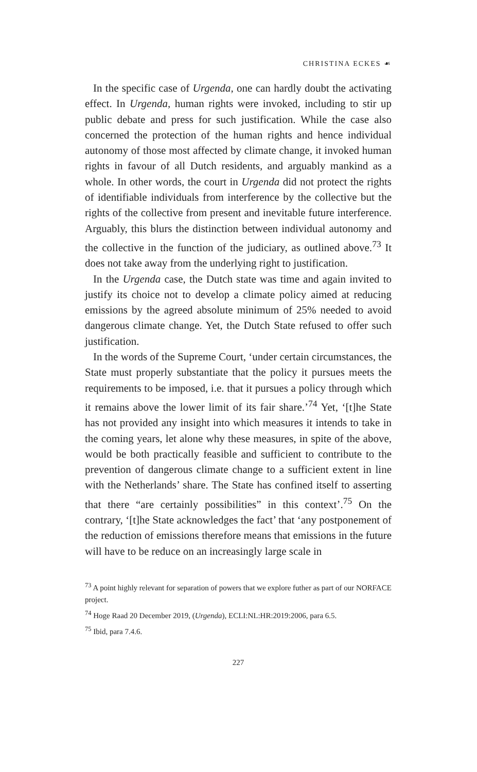CHRISTINA ECKES ☙
In the specific case of Urgenda, one can hardly doubt the activating effect. In Urgenda, human rights were invoked, including to stir up public debate and press for such justification. While the case also concerned the protection of the human rights and hence individual autonomy of those most affected by climate change, it invoked human rights in favour of all Dutch residents, and arguably mankind as a whole. In other words, the court in Urgenda did not protect the rights of identifiable individuals from interference by the collective but the rights of the collective from present and inevitable future interference. Arguably, this blurs the distinction between individual autonomy and the collective in the function of the judiciary, as outlined above.<sup>73</sup> It does not take away from the underlying right to justification.
In the Urgenda case, the Dutch state was time and again invited to justify its choice not to develop a climate policy aimed at reducing emissions by the agreed absolute minimum of 25% needed to avoid dangerous climate change. Yet, the Dutch State refused to offer such justification.
In the words of the Supreme Court, ‘under certain circumstances, the State must properly substantiate that the policy it pursues meets the requirements to be imposed, i.e. that it pursues a policy through which it remains above the lower limit of its fair share.’<sup>74</sup> Yet, ‘[t]he State has not provided any insight into which measures it intends to take in the coming years, let alone why these measures, in spite of the above, would be both practically feasible and sufficient to contribute to the prevention of dangerous climate change to a sufficient extent in line with the Netherlands’ share. The State has confined itself to asserting that there “are certainly possibilities” in this context’.<sup>75</sup> On the contrary, ‘[t]he State acknowledges the fact’ that ‘any postponement of the reduction of emissions therefore means that emissions in the future will have to be reduce on an increasingly large scale in
<sup>73</sup> A point highly relevant for separation of powers that we explore futher as part of our NORFACE project.
<sup>74</sup> Hoge Raad 20 December 2019, (Urgenda), ECLI:NL:HR:2019:2006, para 6.5.
<sup>75</sup> Ibid, para 7.4.6.
227